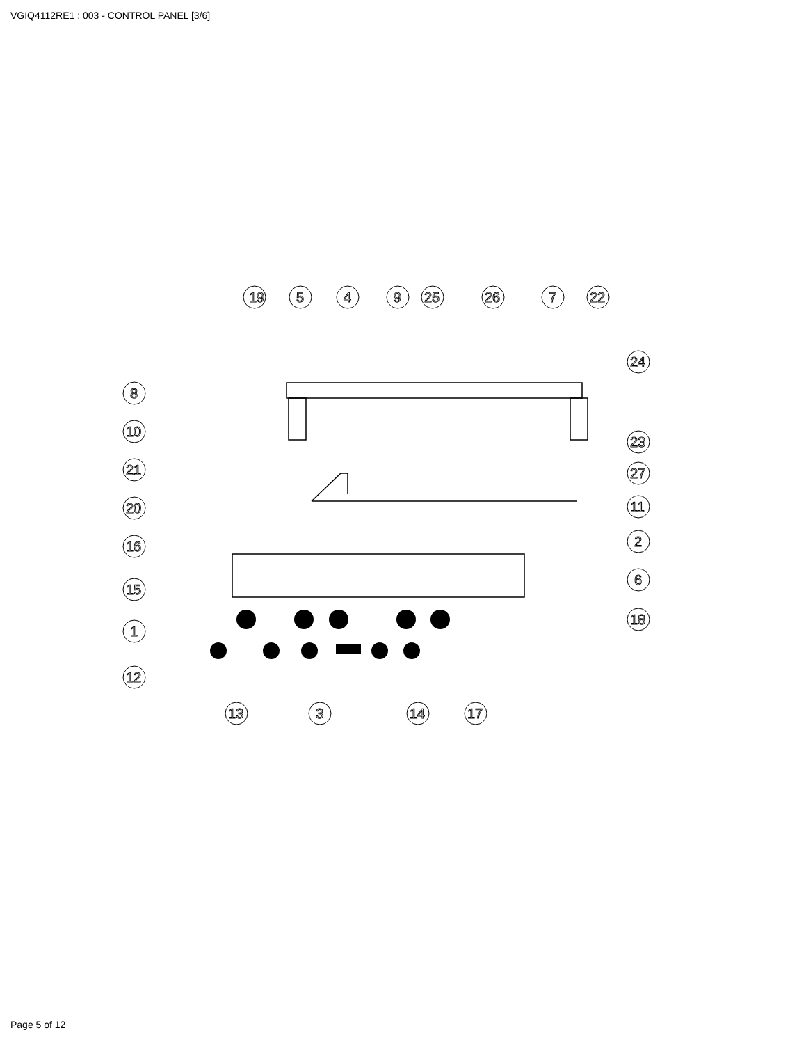VGIQ4112RE1 : 003 - CONTROL PANEL [3/6]
19
5
4
9
25
26
7
22
24
8
10
21
20
16
15
1
12
23
27
11
2
6
18
13
3
14
17
Page 5 of 12